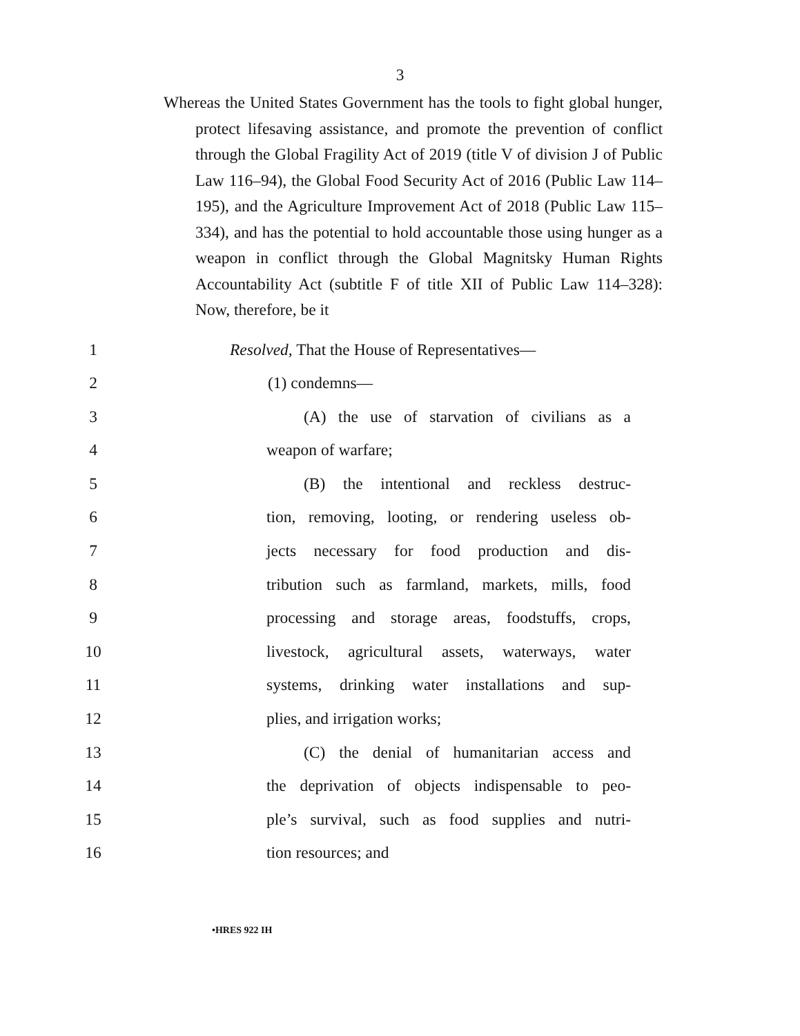3
Whereas the United States Government has the tools to fight global hunger, protect lifesaving assistance, and promote the prevention of conflict through the Global Fragility Act of 2019 (title V of division J of Public Law 116–94), the Global Food Security Act of 2016 (Public Law 114–195), and the Agriculture Improvement Act of 2018 (Public Law 115–334), and has the potential to hold accountable those using hunger as a weapon in conflict through the Global Magnitsky Human Rights Accountability Act (subtitle F of title XII of Public Law 114–328): Now, therefore, be it
1 Resolved, That the House of Representatives—
2 (1) condemns—
3 (A) the use of starvation of civilians as a
4 weapon of warfare;
5 (B) the intentional and reckless destruc-
6 tion, removing, looting, or rendering useless ob-
7 jects necessary for food production and dis-
8 tribution such as farmland, markets, mills, food
9 processing and storage areas, foodstuffs, crops,
10 livestock, agricultural assets, waterways, water
11 systems, drinking water installations and sup-
12 plies, and irrigation works;
13 (C) the denial of humanitarian access and
14 the deprivation of objects indispensable to peo-
15 ple’s survival, such as food supplies and nutri-
16 tion resources; and
•HRES 922 IH